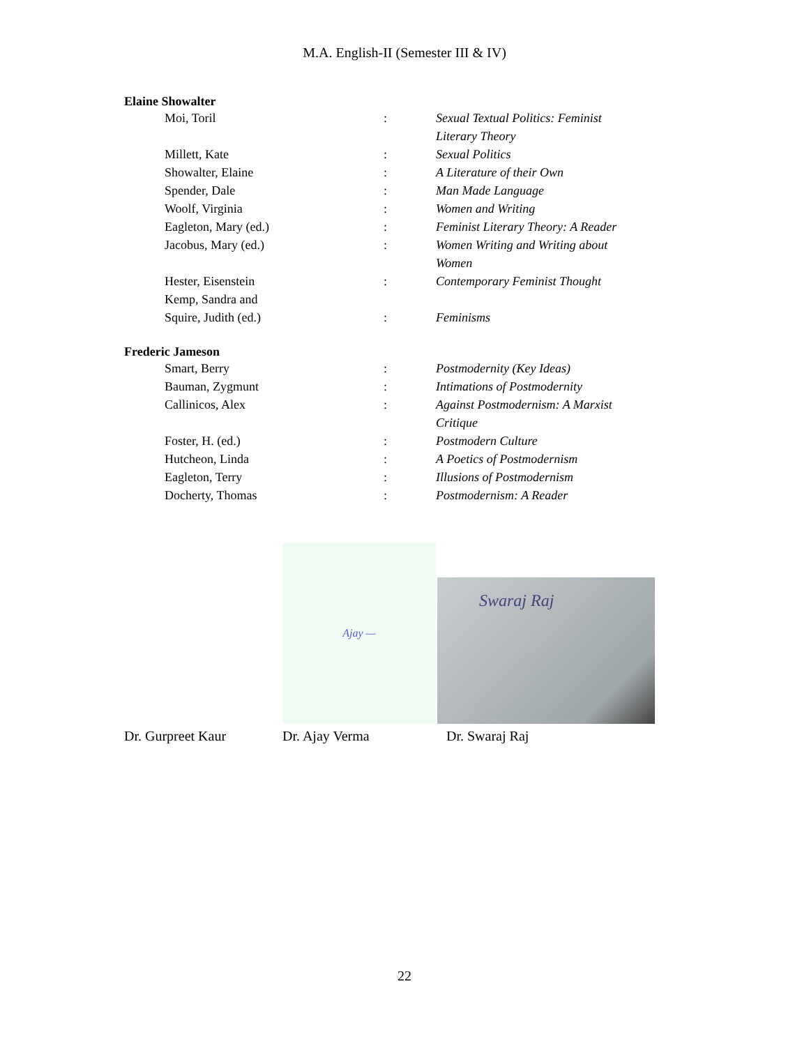M.A. English-II (Semester III & IV)
Elaine Showalter
| Moi, Toril | : | Sexual Textual Politics: Feminist Literary Theory |
| Millett, Kate | : | Sexual Politics |
| Showalter, Elaine | : | A Literature of their Own |
| Spender, Dale | : | Man Made Language |
| Woolf, Virginia | : | Women and Writing |
| Eagleton, Mary (ed.) | : | Feminist Literary Theory: A Reader |
| Jacobus, Mary (ed.) | : | Women Writing and Writing about Women |
| Hester, Eisenstein | : | Contemporary Feminist Thought |
| Kemp, Sandra and | | |
| Squire, Judith (ed.) | : | Feminisms |
Frederic Jameson
| Smart, Berry | : | Postmodernity (Key Ideas) |
| Bauman, Zygmunt | : | Intimations of Postmodernity |
| Callinicos, Alex | : | Against Postmodernism: A Marxist Critique |
| Foster, H. (ed.) | : | Postmodern Culture |
| Hutcheon, Linda | : | A Poetics of Postmodernism |
| Eagleton, Terry | : | Illusions of Postmodernism |
| Docherty, Thomas | : | Postmodernism: A Reader |
Ajay —
Swaraj Raj
Dr. Gurpreet Kaur Dr. Ajay Verma Dr. Swaraj Raj
22